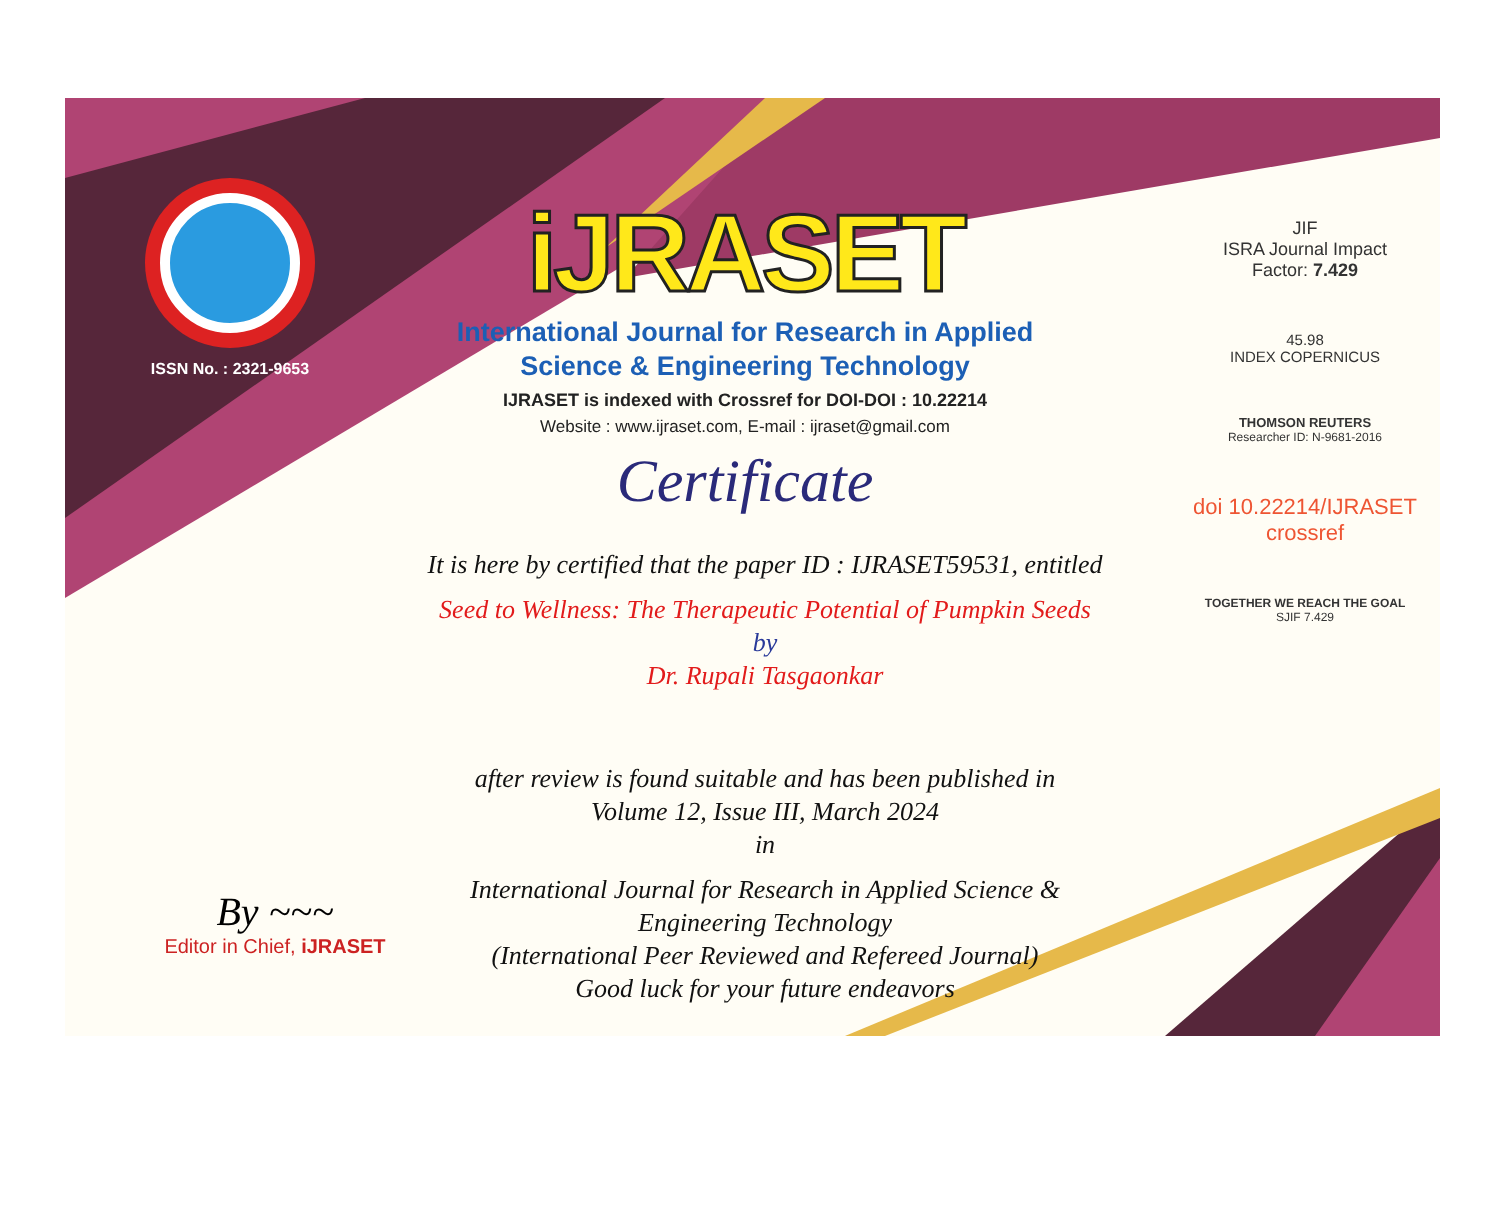ISSN No. : 2321-9653
iJRASET
International Journal for Research in Applied
Science & Engineering Technology
IJRASET is indexed with Crossref for DOI-DOI : 10.22214
Website : www.ijraset.com, E-mail : ijraset@gmail.com
Certificate
It is here by certified that the paper ID : IJRASET59531, entitled
Seed to Wellness: The Therapeutic Potential of Pumpkin Seeds
by
Dr. Rupali Tasgaonkar
after review is found suitable and has been published in
Volume 12, Issue III, March 2024
in
International Journal for Research in Applied Science &
Engineering Technology
(International Peer Reviewed and Refereed Journal)
Good luck for your future endeavors
JIF
ISRA Journal Impact
Factor: 7.429
45.98
INDEX COPERNICUS
THOMSON REUTERS
Researcher ID: N-9681-2016
doi 10.22214/IJRASET
crossref
TOGETHER WE REACH THE GOAL
SJIF 7.429
By ~~~
Editor in Chief, iJRASET